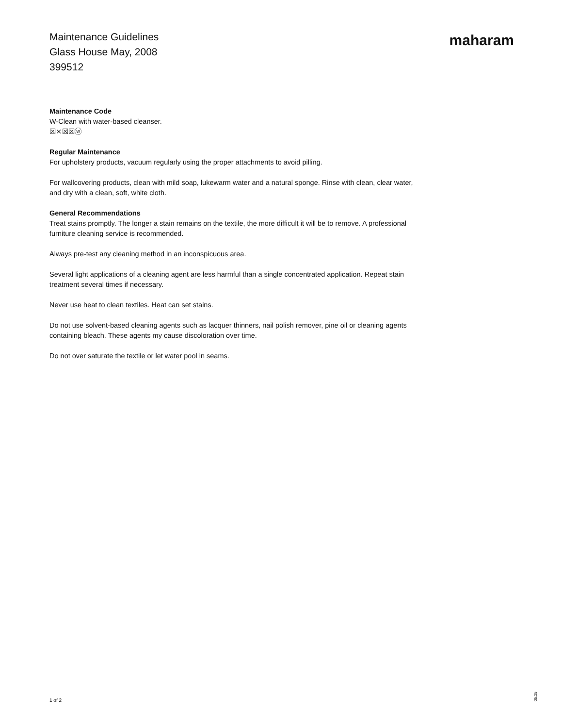Maintenance Guidelines
Glass House May, 2008
399512
maharam
Maintenance Code
W-Clean with water-based cleanser.
☒⨯☒☒ⓦ
Regular Maintenance
For upholstery products, vacuum regularly using the proper attachments to avoid pilling.
For wallcovering products, clean with mild soap, lukewarm water and a natural sponge. Rinse with clean, clear water, and dry with a clean, soft, white cloth.
General Recommendations
Treat stains promptly. The longer a stain remains on the textile, the more difficult it will be to remove. A professional furniture cleaning service is recommended.
Always pre-test any cleaning method in an inconspicuous area.
Several light applications of a cleaning agent are less harmful than a single concentrated application. Repeat stain treatment several times if necessary.
Never use heat to clean textiles. Heat can set stains.
Do not use solvent-based cleaning agents such as lacquer thinners, nail polish remover, pine oil or cleaning agents containing bleach. These agents my cause discoloration over time.
Do not over saturate the textile or let water pool in seams.
1 of 2
05.25